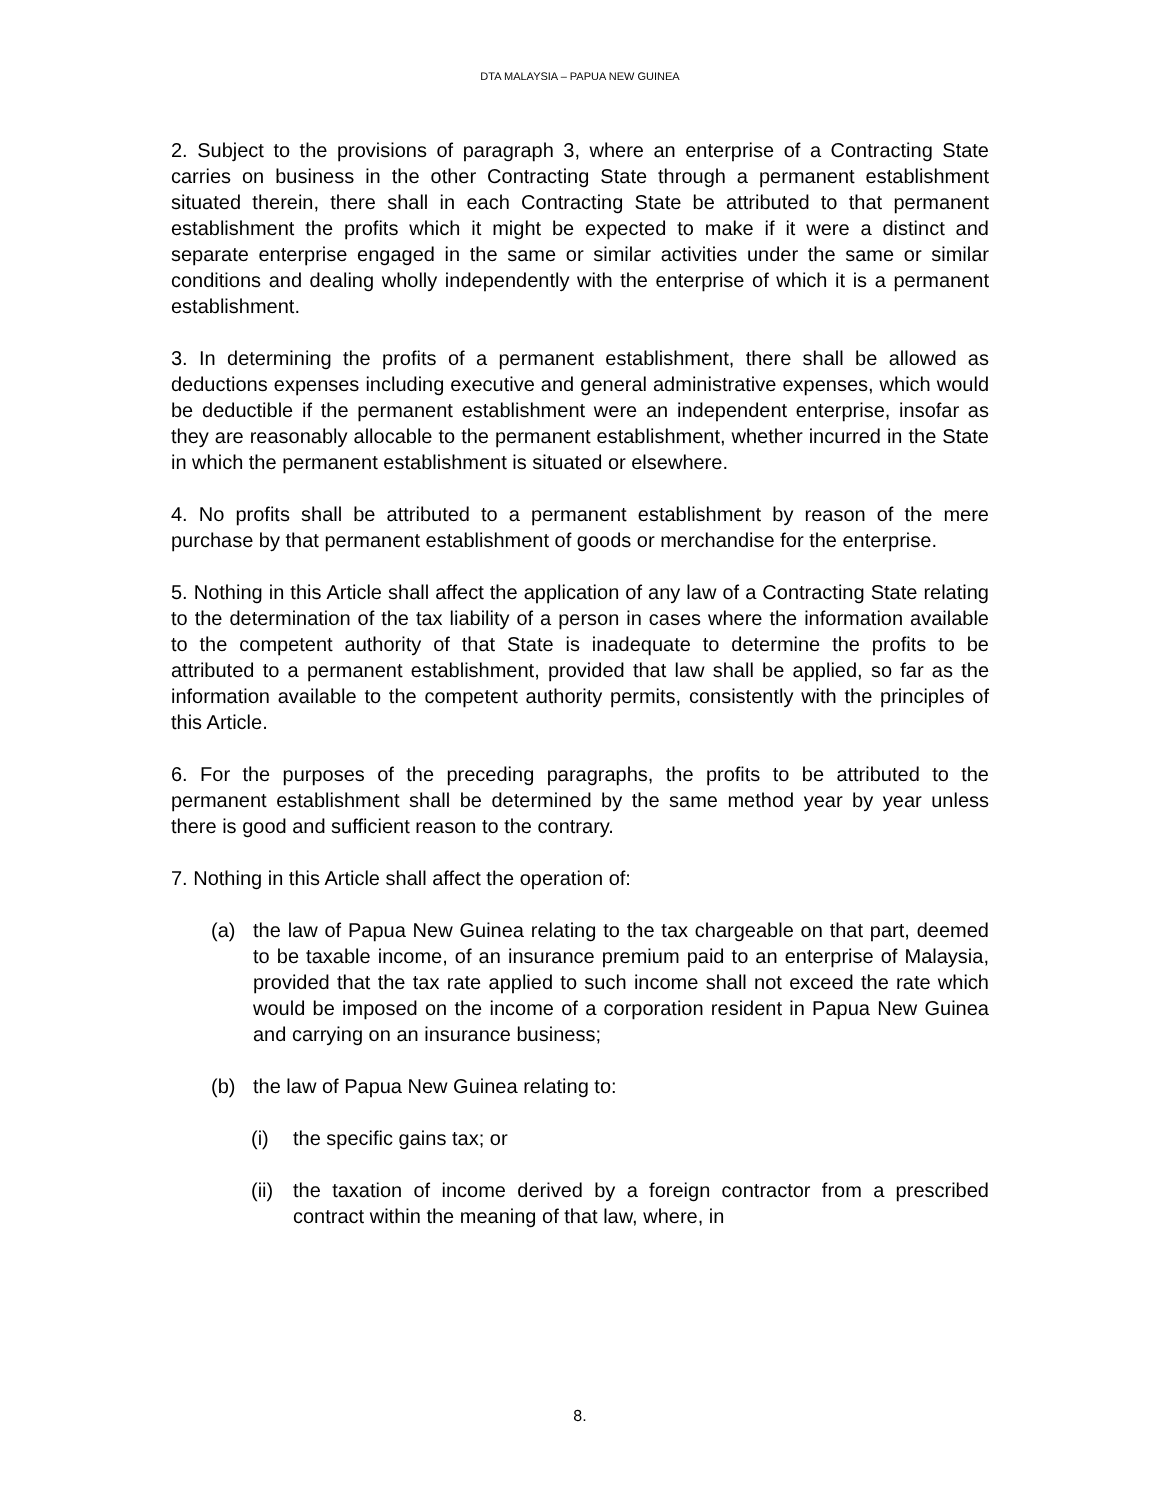DTA MALAYSIA – PAPUA NEW GUINEA
2. Subject to the provisions of paragraph 3, where an enterprise of a Contracting State carries on business in the other Contracting State through a permanent establishment situated therein, there shall in each Contracting State be attributed to that permanent establishment the profits which it might be expected to make if it were a distinct and separate enterprise engaged in the same or similar activities under the same or similar conditions and dealing wholly independently with the enterprise of which it is a permanent establishment.
3. In determining the profits of a permanent establishment, there shall be allowed as deductions expenses including executive and general administrative expenses, which would be deductible if the permanent establishment were an independent enterprise, insofar as they are reasonably allocable to the permanent establishment, whether incurred in the State in which the permanent establishment is situated or elsewhere.
4. No profits shall be attributed to a permanent establishment by reason of the mere purchase by that permanent establishment of goods or merchandise for the enterprise.
5. Nothing in this Article shall affect the application of any law of a Contracting State relating to the determination of the tax liability of a person in cases where the information available to the competent authority of that State is inadequate to determine the profits to be attributed to a permanent establishment, provided that law shall be applied, so far as the information available to the competent authority permits, consistently with the principles of this Article.
6. For the purposes of the preceding paragraphs, the profits to be attributed to the permanent establishment shall be determined by the same method year by year unless there is good and sufficient reason to the contrary.
7. Nothing in this Article shall affect the operation of:
(a) the law of Papua New Guinea relating to the tax chargeable on that part, deemed to be taxable income, of an insurance premium paid to an enterprise of Malaysia, provided that the tax rate applied to such income shall not exceed the rate which would be imposed on the income of a corporation resident in Papua New Guinea and carrying on an insurance business;
(b) the law of Papua New Guinea relating to:
(i) the specific gains tax; or
(ii) the taxation of income derived by a foreign contractor from a prescribed contract within the meaning of that law, where, in
8.